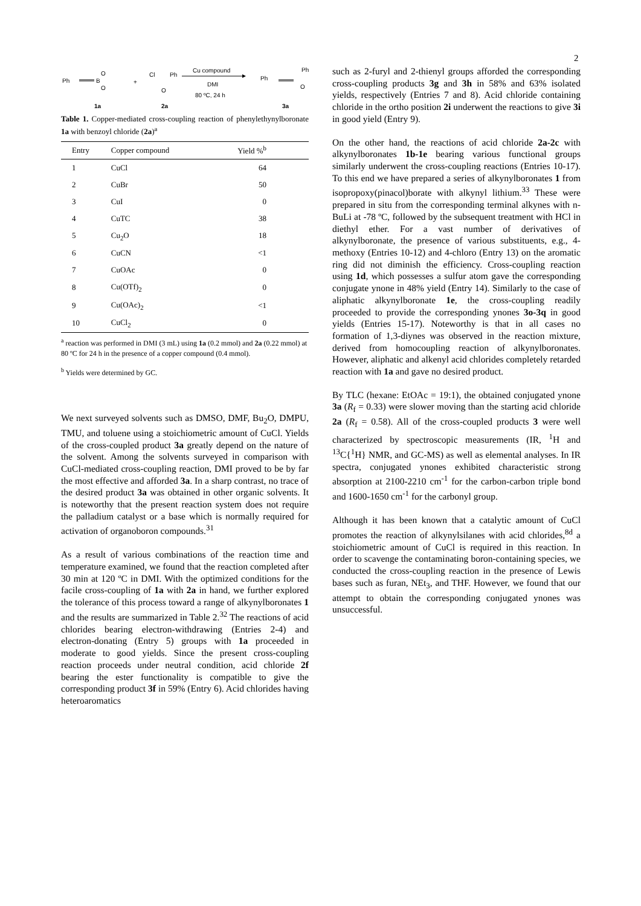2
Ph B
O
O
+
Cl Ph
O
Cu compound
DMI
80 ºC, 24 h
Ph
Ph
O
1a 2a 3a
Table 1. Copper-mediated cross-coupling reaction of phenylethynylboronate 1a with benzoyl chloride (2a)<sup>a</sup>
| Entry | Copper compound | Yield %<sup>b</sup> |
| --- | --- | --- |
| 1 | CuCl | 64 |
| 2 | CuBr | 50 |
| 3 | CuI | 0 |
| 4 | CuTC | 38 |
| 5 | Cu<sub>2</sub>O | 18 |
| 6 | CuCN | <1 |
| 7 | CuOAc | 0 |
| 8 | Cu(OTf)<sub>2</sub> | 0 |
| 9 | Cu(OAc)<sub>2</sub> | <1 |
| 10 | CuCl<sub>2</sub> | 0 |
<sup>a</sup> reaction was performed in DMI (3 mL) using 1a (0.2 mmol) and 2a (0.22 mmol) at 80 ºC for 24 h in the presence of a copper compound (0.4 mmol).
<sup>b</sup> Yields were determined by GC.
We next surveyed solvents such as DMSO, DMF, Bu<sub>2</sub>O, DMPU, TMU, and toluene using a stoichiometric amount of CuCl. Yields of the cross-coupled product 3a greatly depend on the nature of the solvent. Among the solvents surveyed in comparison with CuCl-mediated cross-coupling reaction, DMI proved to be by far the most effective and afforded 3a. In a sharp contrast, no trace of the desired product 3a was obtained in other organic solvents. It is noteworthy that the present reaction system does not require the palladium catalyst or a base which is normally required for activation of organoboron compounds.<sup>31</sup>
As a result of various combinations of the reaction time and temperature examined, we found that the reaction completed after 30 min at 120 ºC in DMI. With the optimized conditions for the facile cross-coupling of 1a with 2a in hand, we further explored the tolerance of this process toward a range of alkynylboronates 1 and the results are summarized in Table 2.<sup>32</sup> The reactions of acid chlorides bearing electron-withdrawing (Entries 2-4) and electron-donating (Entry 5) groups with 1a proceeded in moderate to good yields. Since the present cross-coupling reaction proceeds under neutral condition, acid chloride 2f bearing the ester functionality is compatible to give the corresponding product 3f in 59% (Entry 6). Acid chlorides having heteroaromatics
such as 2-furyl and 2-thienyl groups afforded the corresponding cross-coupling products 3g and 3h in 58% and 63% isolated yields, respectively (Entries 7 and 8). Acid chloride containing chloride in the ortho position 2i underwent the reactions to give 3i in good yield (Entry 9).
On the other hand, the reactions of acid chloride 2a-2c with alkynylboronates 1b-1e bearing various functional groups similarly underwent the cross-coupling reactions (Entries 10-17). To this end we have prepared a series of alkynylboronates 1 from isopropoxy(pinacol)borate with alkynyl lithium.<sup>33</sup> These were prepared in situ from the corresponding terminal alkynes with n-BuLi at -78 ºC, followed by the subsequent treatment with HCl in diethyl ether. For a vast number of derivatives of alkynylboronate, the presence of various substituents, e.g., 4-methoxy (Entries 10-12) and 4-chloro (Entry 13) on the aromatic ring did not diminish the efficiency. Cross-coupling reaction using 1d, which possesses a sulfur atom gave the corresponding conjugate ynone in 48% yield (Entry 14). Similarly to the case of aliphatic alkynylboronate 1e, the cross-coupling readily proceeded to provide the corresponding ynones 3o-3q in good yields (Entries 15-17). Noteworthy is that in all cases no formation of 1,3-diynes was observed in the reaction mixture, derived from homocoupling reaction of alkynylboronates. However, aliphatic and alkenyl acid chlorides completely retarded reaction with 1a and gave no desired product.
By TLC (hexane: EtOAc = 19:1), the obtained conjugated ynone 3a (R<sub>f</sub> = 0.33) were slower moving than the starting acid chloride 2a (R<sub>f</sub> = 0.58). All of the cross-coupled products 3 were well characterized by spectroscopic measurements (IR, <sup>1</sup>H and <sup>13</sup>C{<sup>1</sup>H} NMR, and GC-MS) as well as elemental analyses. In IR spectra, conjugated ynones exhibited characteristic strong absorption at 2100-2210 cm<sup>-1</sup> for the carbon-carbon triple bond and 1600-1650 cm<sup>-1</sup> for the carbonyl group.
Although it has been known that a catalytic amount of CuCl promotes the reaction of alkynylsilanes with acid chlorides,<sup>8d</sup> a stoichiometric amount of CuCl is required in this reaction. In order to scavenge the contaminating boron-containing species, we conducted the cross-coupling reaction in the presence of Lewis bases such as furan, NEt<sub>3</sub>, and THF. However, we found that our attempt to obtain the corresponding conjugated ynones was unsuccessful.